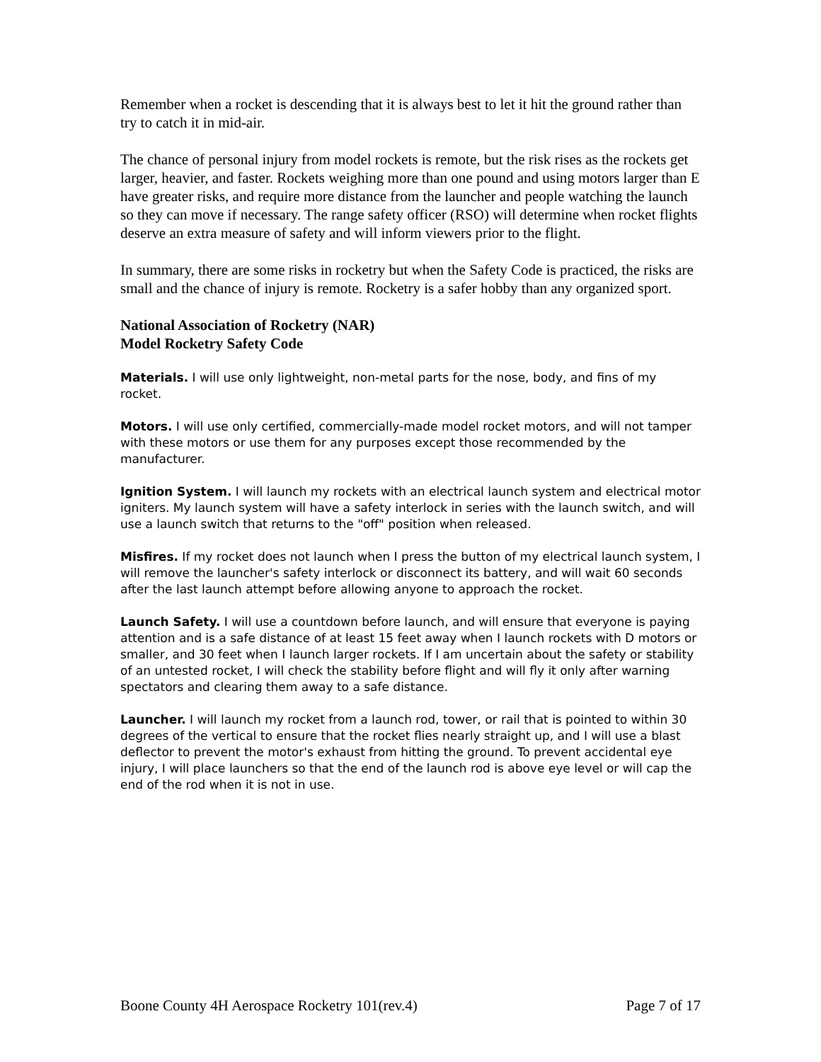Remember when a rocket is descending that it is always best to let it hit the ground rather than try to catch it in mid-air.
The chance of personal injury from model rockets is remote, but the risk rises as the rockets get larger, heavier, and faster. Rockets weighing more than one pound and using motors larger than E have greater risks, and require more distance from the launcher and people watching the launch so they can move if necessary. The range safety officer (RSO) will determine when rocket flights deserve an extra measure of safety and will inform viewers prior to the flight.
In summary, there are some risks in rocketry but when the Safety Code is practiced, the risks are small and the chance of injury is remote. Rocketry is a safer hobby than any organized sport.
National Association of Rocketry (NAR)
Model Rocketry Safety Code
Materials. I will use only lightweight, non-metal parts for the nose, body, and fins of my rocket.
Motors. I will use only certified, commercially-made model rocket motors, and will not tamper with these motors or use them for any purposes except those recommended by the manufacturer.
Ignition System. I will launch my rockets with an electrical launch system and electrical motor igniters. My launch system will have a safety interlock in series with the launch switch, and will use a launch switch that returns to the "off" position when released.
Misfires. If my rocket does not launch when I press the button of my electrical launch system, I will remove the launcher's safety interlock or disconnect its battery, and will wait 60 seconds after the last launch attempt before allowing anyone to approach the rocket.
Launch Safety. I will use a countdown before launch, and will ensure that everyone is paying attention and is a safe distance of at least 15 feet away when I launch rockets with D motors or smaller, and 30 feet when I launch larger rockets. If I am uncertain about the safety or stability of an untested rocket, I will check the stability before flight and will fly it only after warning spectators and clearing them away to a safe distance.
Launcher. I will launch my rocket from a launch rod, tower, or rail that is pointed to within 30 degrees of the vertical to ensure that the rocket flies nearly straight up, and I will use a blast deflector to prevent the motor's exhaust from hitting the ground. To prevent accidental eye injury, I will place launchers so that the end of the launch rod is above eye level or will cap the end of the rod when it is not in use.
Boone County 4H Aerospace Rocketry 101(rev.4) Page 7 of 17